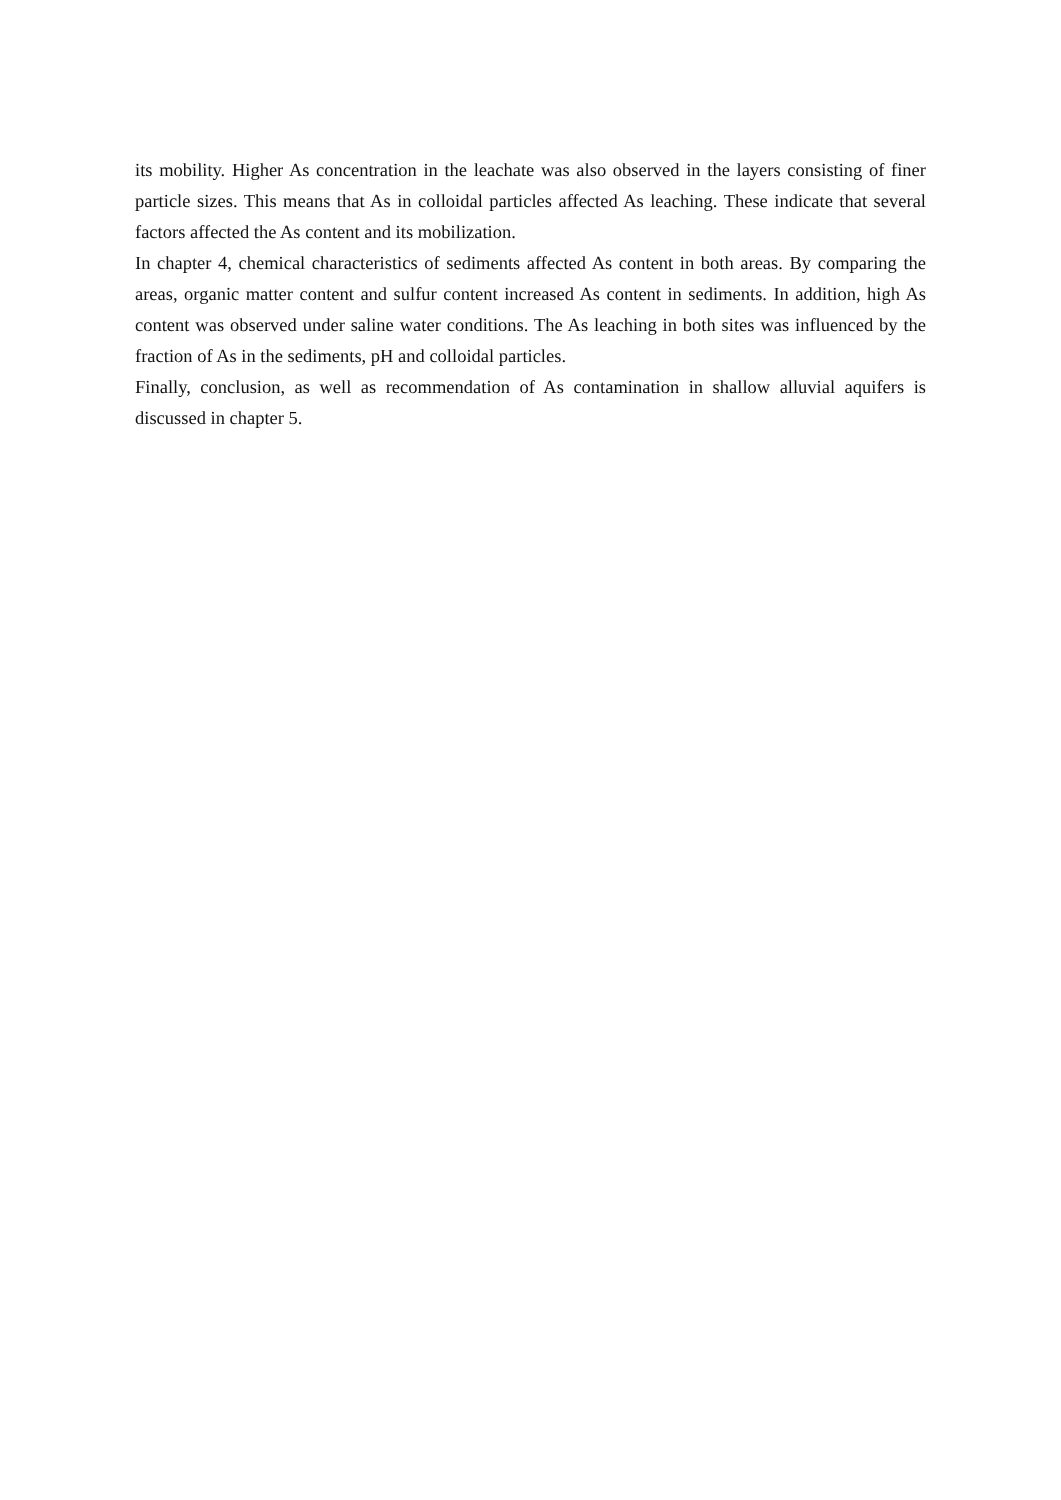its mobility. Higher As concentration in the leachate was also observed in the layers consisting of finer particle sizes. This means that As in colloidal particles affected As leaching. These indicate that several factors affected the As content and its mobilization.
In chapter 4, chemical characteristics of sediments affected As content in both areas. By comparing the areas, organic matter content and sulfur content increased As content in sediments. In addition, high As content was observed under saline water conditions. The As leaching in both sites was influenced by the fraction of As in the sediments, pH and colloidal particles.
Finally, conclusion, as well as recommendation of As contamination in shallow alluvial aquifers is discussed in chapter 5.